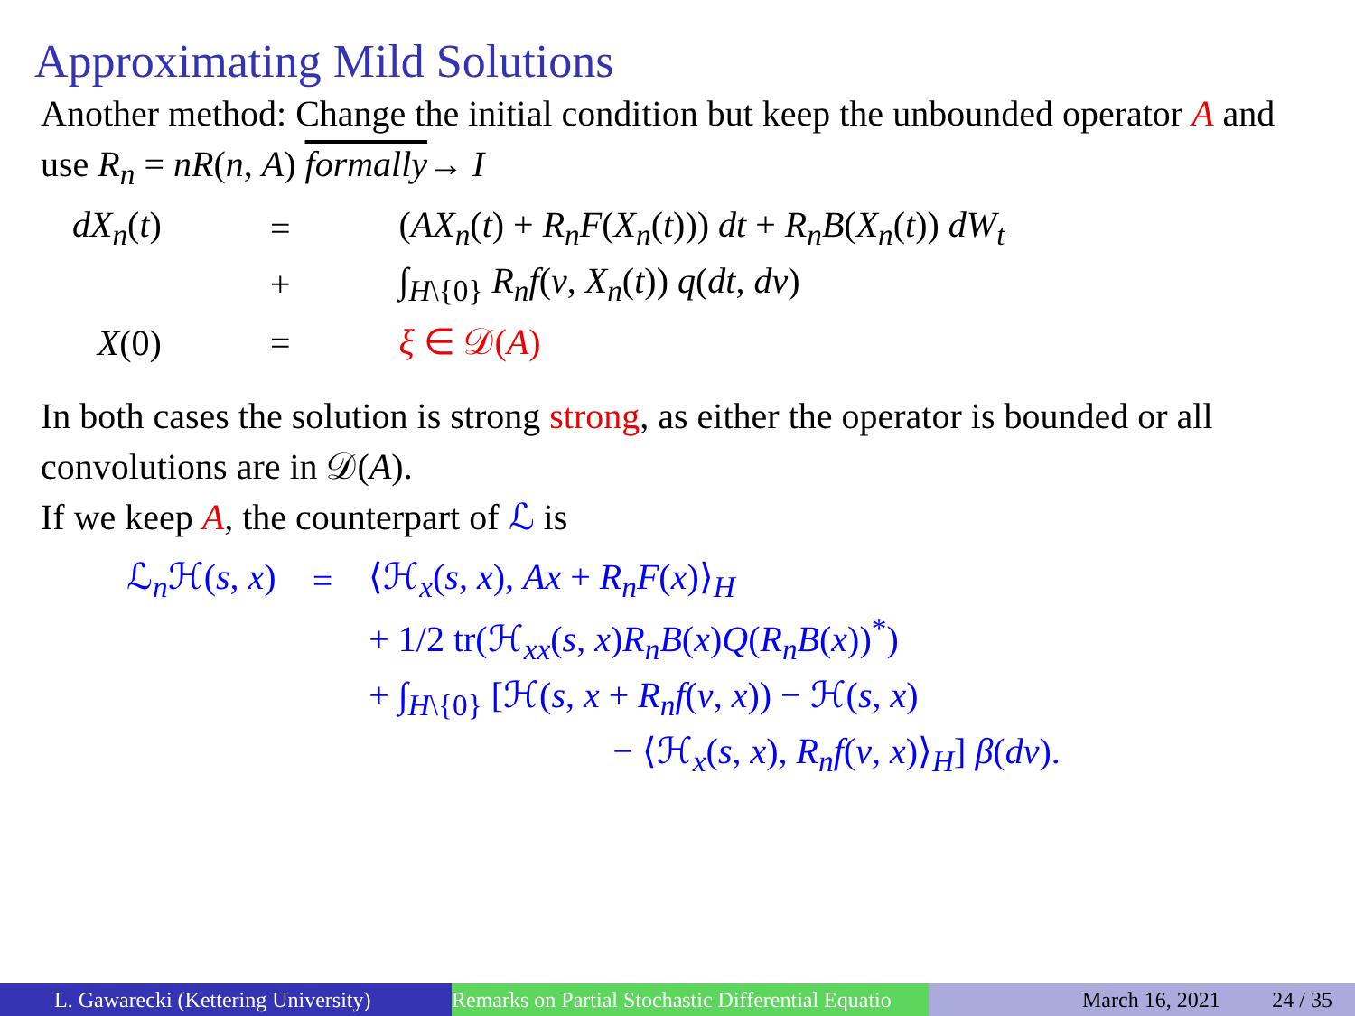Approximating Mild Solutions
Another method: Change the initial condition but keep the unbounded operator A and use R<sub>n</sub> = nR(n, A) formally→ I
| dX<sub>n</sub> ( t ) | = | ( AX<sub>n</sub> ( t ) + R<sub>n</sub>F ( X<sub>n</sub> ( t ))) dt + R<sub>n</sub>B ( X<sub>n</sub> ( t )) dW<sub>t</sub> |
| | + | ∫<sub>H\{0}</sub> R<sub>n</sub>f ( v , X<sub>n</sub> ( t )) q ( dt , dv ) |
| X (0) | = | ξ ∈ 𝒟( A ) |
In both cases the solution is strong strong, as either the operator is bounded or all convolutions are in 𝒟(A).
If we keep A, the counterpart of ℒ is
| ℒ<sub>n</sub>ℋ( s , x ) | = | ⟨ℋ<sub>x</sub>( s , x ), Ax + R<sub>n</sub>F ( x )⟩<sub>H</sub> |
| | | + 1/2 tr(ℋ<sub>xx</sub>( s , x ) R<sub>n</sub>B ( x ) Q ( R<sub>n</sub>B ( x ))<sup>*</sup>) |
| | | + ∫<sub>H\{0}</sub> [ℋ( s , x + R<sub>n</sub>f ( v , x )) − ℋ( s , x ) |
| | | − ⟨ℋ<sub>x</sub>( s , x ), R<sub>n</sub>f ( v , x )⟩<sub>H</sub>] β ( dv ). |
L. Gawarecki (Kettering University)
Remarks on Partial Stochastic Differential Equatio
March 16, 2021 24 / 35